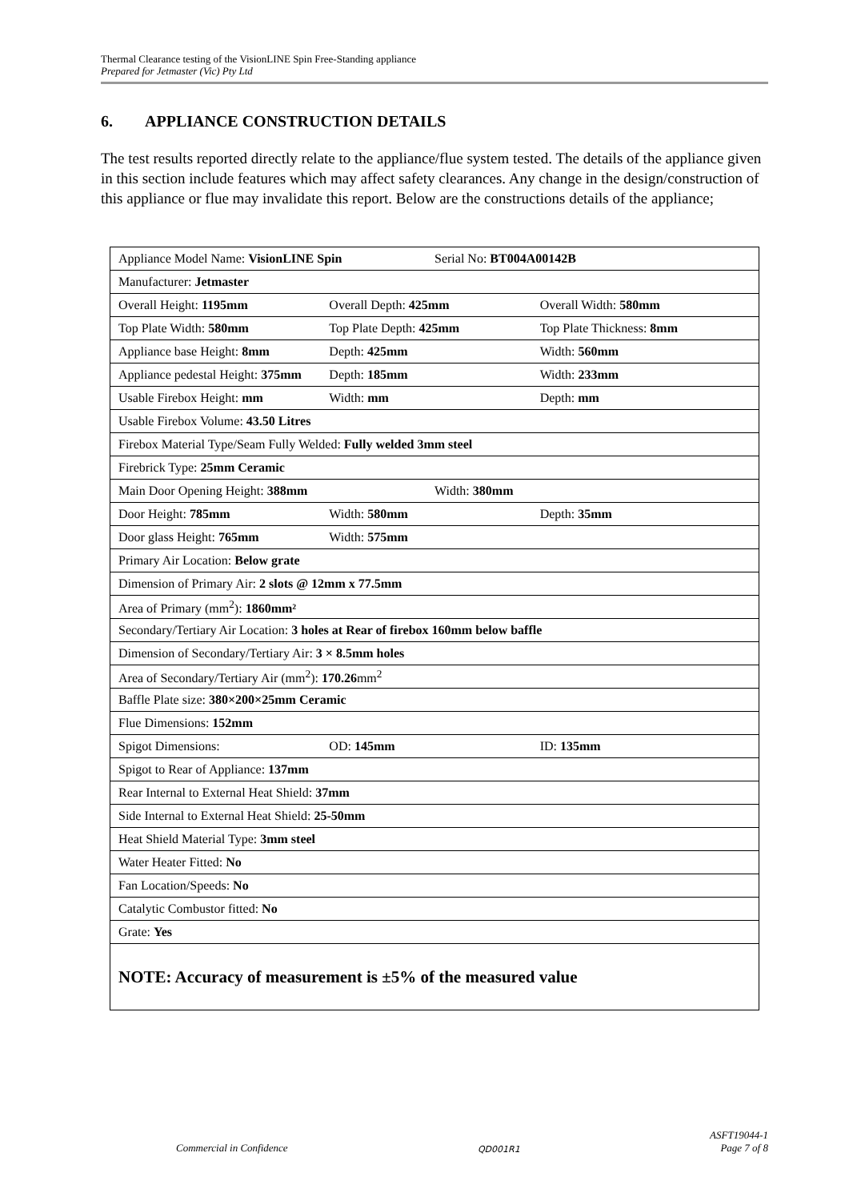Thermal Clearance testing of the VisionLINE Spin Free-Standing appliance
Prepared for Jetmaster (Vic) Pty Ltd
6. APPLIANCE CONSTRUCTION DETAILS
The test results reported directly relate to the appliance/flue system tested. The details of the appliance given in this section include features which may affect safety clearances. Any change in the design/construction of this appliance or flue may invalidate this report. Below are the constructions details of the appliance;
| Appliance Model Name: VisionLINE Spin Serial No: BT004A00142B |
| Manufacturer: Jetmaster |
| Overall Height: 1195mm Overall Depth: 425mm Overall Width: 580mm |
| Top Plate Width: 580mm Top Plate Depth: 425mm Top Plate Thickness: 8mm |
| Appliance base Height: 8mm Depth: 425mm Width: 560mm |
| Appliance pedestal Height: 375mm Depth: 185mm Width: 233mm |
| Usable Firebox Height: mm Width: mm Depth: mm |
| Usable Firebox Volume: 43.50 Litres |
| Firebox Material Type/Seam Fully Welded: Fully welded 3mm steel |
| Firebrick Type: 25mm Ceramic |
| Main Door Opening Height: 388mm Width: 380mm |
| Door Height: 785mm Width: 580mm Depth: 35mm |
| Door glass Height: 765mm Width: 575mm |
| Primary Air Location: Below grate |
| Dimension of Primary Air: 2 slots @ 12mm x 77.5mm |
| Area of Primary (mm<sup>2</sup>): 1860mm² |
| Secondary/Tertiary Air Location: 3 holes at Rear of firebox 160mm below baffle |
| Dimension of Secondary/Tertiary Air: 3 × 8.5mm holes |
| Area of Secondary/Tertiary Air (mm<sup>2</sup>): 170.26 mm<sup>2</sup> |
| Baffle Plate size: 380×200×25mm Ceramic |
| Flue Dimensions: 152mm |
| Spigot Dimensions: OD: 145mm ID: 135mm |
| Spigot to Rear of Appliance: 137mm |
| Rear Internal to External Heat Shield: 37mm |
| Side Internal to External Heat Shield: 25-50mm |
| Heat Shield Material Type: 3mm steel |
| Water Heater Fitted: No |
| Fan Location/Speeds: No |
| Catalytic Combustor fitted: No |
| Grate: Yes |
| NOTE: Accuracy of measurement is ±5% of the measured value |
Commercial in Confidence QD001R1 ASFT19044-1
Page 7 of 8